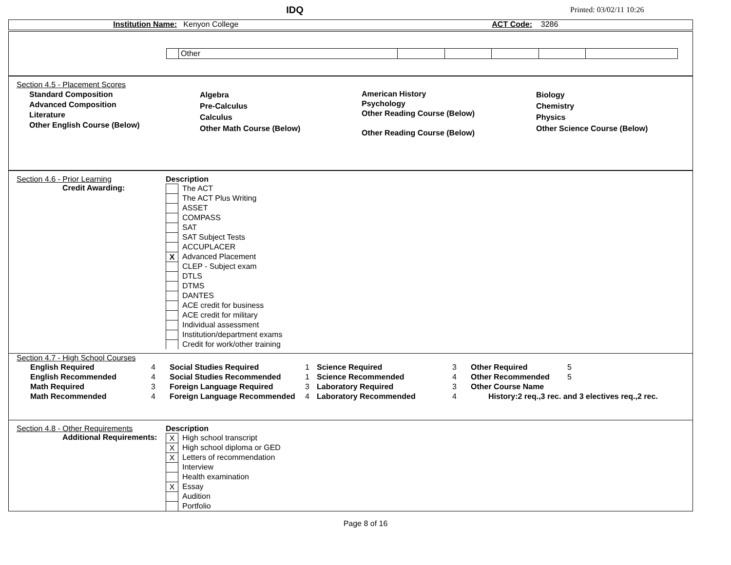IDQ
Printed: 03/02/11 10:26
Institution Name: Kenyon College ACT Code: 3286
| | Other | | | | | |
Section 4.5 - Placement Scores
Standard Composition
Advanced Composition
Literature
Other English Course (Below)
Algebra
Pre-Calculus
Calculus
Other Math Course (Below)
American History
Psychology
Other Reading Course (Below)
Other Reading Course (Below)
Biology
Chemistry
Physics
Other Science Course (Below)
Section 4.6 - Prior Learning
Credit Awarding:
Description
The ACT
The ACT Plus Writing
ASSET
COMPASS
SAT
SAT Subject Tests
ACCUPLACER
X Advanced Placement
CLEP - Subject exam
DTLS
DTMS
DANTES
ACE credit for business
ACE credit for military
Individual assessment
Institution/department exams
Credit for work/other training
Section 4.7 - High School Courses
| English Required | 4 | Social Studies Required | 1 | Science Required | 3 | Other Required | 5 |
| English Recommended | 4 | Social Studies Recommended | 1 | Science Recommended | 4 | Other Recommended | 5 |
| Math Required | 3 | Foreign Language Required | 3 | Laboratory Required | 3 | Other Course Name | |
| Math Recommended | 4 | Foreign Language Recommended | 4 | Laboratory Recommended | 4 | History:2 req.,3 rec. and 3 electives req.,2 rec. | |
Section 4.8 - Other Requirements
Additional Requirements:
Description
X High school transcript
X High school diploma or GED
X Letters of recommendation
Interview
Health examination
X Essay
Audition
Portfolio
Page 8 of 16